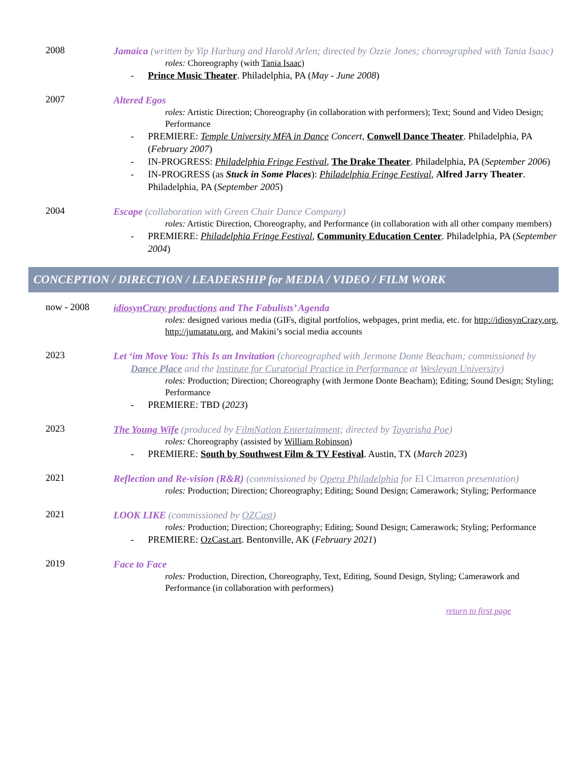2008
Jamaica (written by Yip Harburg and Harold Arlen; directed by Ozzie Jones; choreographed with Tania Isaac)
roles: Choreography (with Tania Isaac)
- Prince Music Theater. Philadelphia, PA (May - June 2008)
2007
Altered Egos
roles: Artistic Direction; Choreography (in collaboration with performers); Text; Sound and Video Design; Performance
- PREMIERE: Temple University MFA in Dance Concert, Conwell Dance Theater. Philadelphia, PA (February 2007)
- IN-PROGRESS: Philadelphia Fringe Festival, The Drake Theater. Philadelphia, PA (September 2006)
- IN-PROGRESS (as Stuck in Some Places): Philadelphia Fringe Festival, Alfred Jarry Theater. Philadelphia, PA (September 2005)
2004
Escape (collaboration with Green Chair Dance Company)
roles: Artistic Direction, Choreography, and Performance (in collaboration with all other company members)
- PREMIERE: Philadelphia Fringe Festival, Community Education Center. Philadelphia, PA (September 2004)
CONCEPTION / DIRECTION / LEADERSHIP for MEDIA / VIDEO / FILM WORK
now - 2008
idiosynCrazy productions and The Fabulists’ Agenda
roles: designed various media (GIFs, digital portfolios, webpages, print media, etc. for http://idiosynCrazy.org, http://jumatatu.org, and Makini’s social media accounts
2023
Let ‘im Move You: This Is an Invitation (choreographed with Jermone Donte Beacham; commissioned by Dance Place and the Institute for Curatorial Practice in Performance at Wesleyan University)
roles: Production; Direction; Choreography (with Jermone Donte Beacham); Editing; Sound Design; Styling; Performance
- PREMIERE: TBD (2023)
2023
The Young Wife (produced by FilmNation Entertainment; directed by Tayarisha Poe)
roles: Choreography (assisted by William Robinson)
- PREMIERE: South by Southwest Film & TV Festival. Austin, TX (March 2023)
2021
Reflection and Re-vision (R&R) (commissioned by Opera Philadelphia for El Cimarron presentation)
roles: Production; Direction; Choreography; Editing; Sound Design; Camerawork; Styling; Performance
2021
LOOK LIKE (commissioned by OZCast)
roles: Production; Direction; Choreography; Editing; Sound Design; Camerawork; Styling; Performance
- PREMIERE: OzCast.art. Bentonville, AK (February 2021)
2019
Face to Face
roles: Production, Direction, Choreography, Text, Editing, Sound Design, Styling; Camerawork and Performance (in collaboration with performers)
return to first page